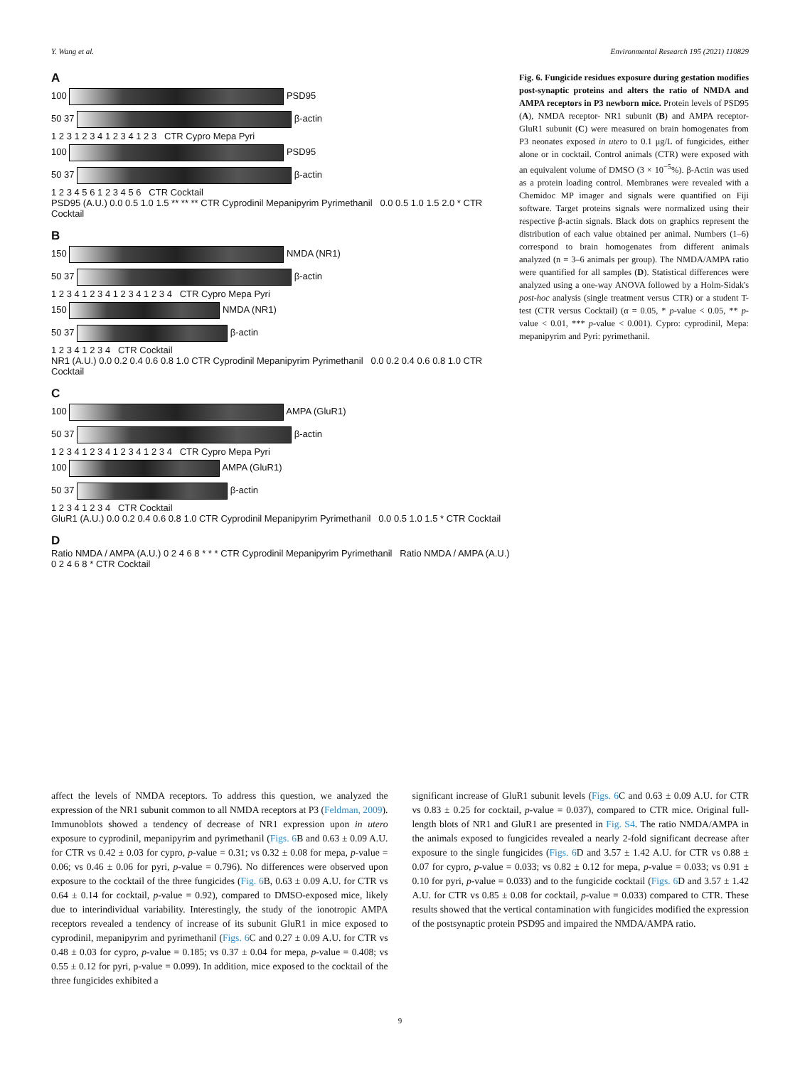Y. Wang et al. Environmental Research 195 (2021) 110829
A
100 PSD95
50 37 β-actin
1 2 3 1 2 3 4 1 2 3 4 1 2 3 CTR Cypro Mepa Pyri
100 PSD95
50 37 β-actin
1 2 3 4 5 6 1 2 3 4 5 6 CTR Cocktail
PSD95 (A.U.) 0.0 0.5 1.0 1.5 ** ** ** CTR Cyprodinil Mepanipyrim Pyrimethanil 0.0 0.5 1.0 1.5 2.0 * CTR Cocktail
B
150 NMDA (NR1)
50 37 β-actin
1 2 3 4 1 2 3 4 1 2 3 4 1 2 3 4 CTR Cypro Mepa Pyri
150 NMDA (NR1)
50 37 β-actin
1 2 3 4 1 2 3 4 CTR Cocktail
NR1 (A.U.) 0.0 0.2 0.4 0.6 0.8 1.0 CTR Cyprodinil Mepanipyrim Pyrimethanil 0.0 0.2 0.4 0.6 0.8 1.0 CTR Cocktail
C
100 AMPA (GluR1)
50 37 β-actin
1 2 3 4 1 2 3 4 1 2 3 4 1 2 3 4 CTR Cypro Mepa Pyri
100 AMPA (GluR1)
50 37 β-actin
1 2 3 4 1 2 3 4 CTR Cocktail
GluR1 (A.U.) 0.0 0.2 0.4 0.6 0.8 1.0 CTR Cyprodinil Mepanipyrim Pyrimethanil 0.0 0.5 1.0 1.5 * CTR Cocktail
D
Ratio NMDA / AMPA (A.U.) 0 2 4 6 8 * * * CTR Cyprodinil Mepanipyrim Pyrimethanil Ratio NMDA / AMPA (A.U.) 0 2 4 6 8 * CTR Cocktail
Fig. 6. Fungicide residues exposure during gestation modifies post-synaptic proteins and alters the ratio of NMDA and AMPA receptors in P3 newborn mice. Protein levels of PSD95 (A), NMDA receptor- NR1 subunit (B) and AMPA receptor- GluR1 subunit (C) were measured on brain homogenates from P3 neonates exposed in utero to 0.1 μg/L of fungicides, either alone or in cocktail. Control animals (CTR) were exposed with an equivalent volume of DMSO (3 × 10<sup>−5</sup>%). β-Actin was used as a protein loading control. Membranes were revealed with a Chemidoc MP imager and signals were quantified on Fiji software. Target proteins signals were normalized using their respective β-actin signals. Black dots on graphics represent the distribution of each value obtained per animal. Numbers (1–6) correspond to brain homogenates from different animals analyzed (n = 3–6 animals per group). The NMDA/AMPA ratio were quantified for all samples (D). Statistical differences were analyzed using a one-way ANOVA followed by a Holm-Sidak's post-hoc analysis (single treatment versus CTR) or a student T-test (CTR versus Cocktail) (α = 0.05, * p-value < 0.05, ** p-value < 0.01, *** p-value < 0.001). Cypro: cyprodinil, Mepa: mepanipyrim and Pyri: pyrimethanil.
affect the levels of NMDA receptors. To address this question, we analyzed the expression of the NR1 subunit common to all NMDA receptors at P3 (Feldman, 2009). Immunoblots showed a tendency of decrease of NR1 expression upon in utero exposure to cyprodinil, mepanipyrim and pyrimethanil (Figs. 6 B and 0.63 ± 0.09 A.U. for CTR vs 0.42 ± 0.03 for cypro, p-value = 0.31; vs 0.32 ± 0.08 for mepa, p-value = 0.06; vs 0.46 ± 0.06 for pyri, p-value = 0.796). No differences were observed upon exposure to the cocktail of the three fungicides (Fig. 6 B, 0.63 ± 0.09 A.U. for CTR vs 0.64 ± 0.14 for cocktail, p-value = 0.92), compared to DMSO-exposed mice, likely due to interindividual variability. Interestingly, the study of the ionotropic AMPA receptors revealed a tendency of increase of its subunit GluR1 in mice exposed to cyprodinil, mepanipyrim and pyrimethanil (Figs. 6 C and 0.27 ± 0.09 A.U. for CTR vs 0.48 ± 0.03 for cypro, p-value = 0.185; vs 0.37 ± 0.04 for mepa, p-value = 0.408; vs 0.55 ± 0.12 for pyri, p-value = 0.099). In addition, mice exposed to the cocktail of the three fungicides exhibited a
significant increase of GluR1 subunit levels (Figs. 6 C and 0.63 ± 0.09 A.U. for CTR vs 0.83 ± 0.25 for cocktail, p-value = 0.037), compared to CTR mice. Original full-length blots of NR1 and GluR1 are presented in Fig. S4. The ratio NMDA/AMPA in the animals exposed to fungicides revealed a nearly 2-fold significant decrease after exposure to the single fungicides (Figs. 6 D and 3.57 ± 1.42 A.U. for CTR vs 0.88 ± 0.07 for cypro, p-value = 0.033; vs 0.82 ± 0.12 for mepa, p-value = 0.033; vs 0.91 ± 0.10 for pyri, p-value = 0.033) and to the fungicide cocktail (Figs. 6 D and 3.57 ± 1.42 A.U. for CTR vs 0.85 ± 0.08 for cocktail, p-value = 0.033) compared to CTR. These results showed that the vertical contamination with fungicides modified the expression of the postsynaptic protein PSD95 and impaired the NMDA/AMPA ratio.
9